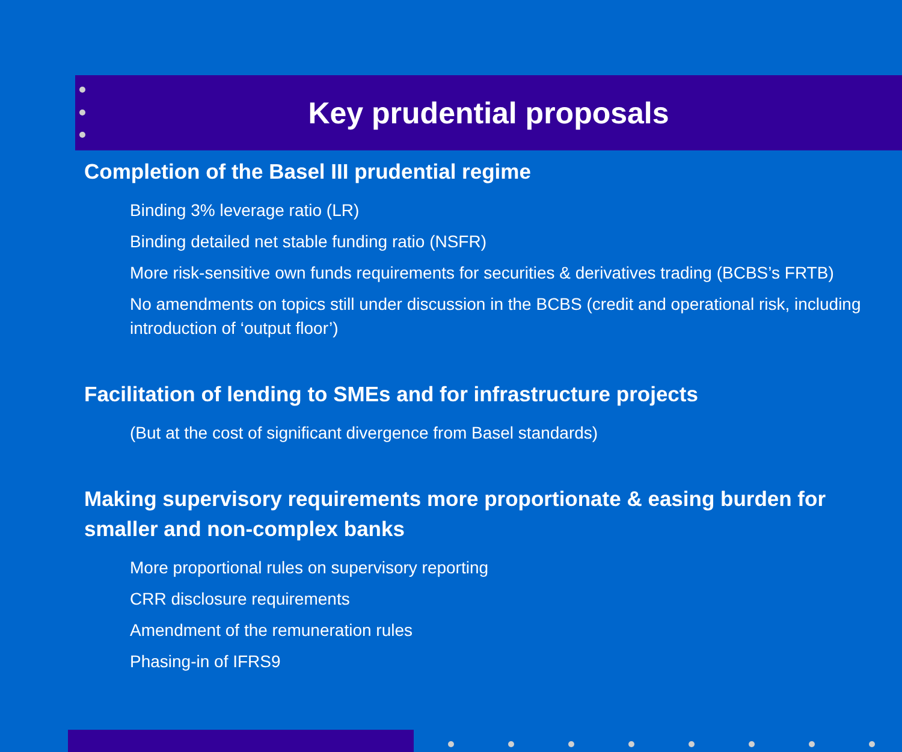Key prudential proposals
Completion of the Basel III prudential regime
Binding 3% leverage ratio (LR)
Binding detailed net stable funding ratio (NSFR)
More risk-sensitive own funds requirements for securities & derivatives trading (BCBS’s FRTB)
No amendments on topics still under discussion in the BCBS (credit and operational risk, including introduction of ‘output floor’)
Facilitation of lending to SMEs and for infrastructure projects
(But at the cost of significant divergence from Basel standards)
Making supervisory requirements more proportionate & easing burden for smaller and non-complex banks
More proportional rules on supervisory reporting
CRR disclosure requirements
Amendment of the remuneration rules
Phasing-in of IFRS9